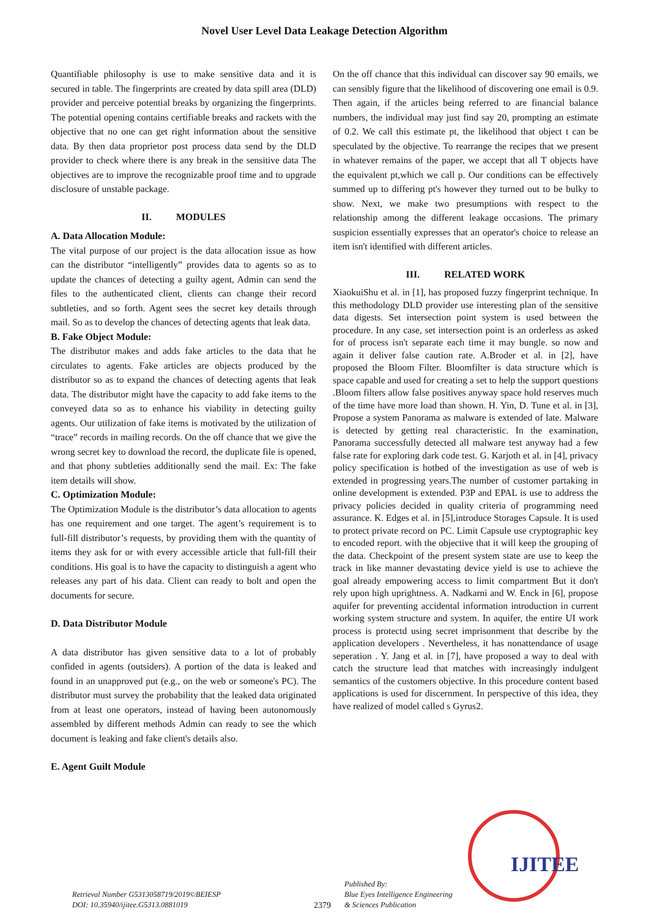Novel User Level Data Leakage Detection Algorithm
Quantifiable philosophy is use to make sensitive data and it is secured in table. The fingerprints are created by data spill area (DLD) provider and perceive potential breaks by organizing the fingerprints. The potential opening contains certifiable breaks and rackets with the objective that no one can get right information about the sensitive data. By then data proprietor post process data send by the DLD provider to check where there is any break in the sensitive data The objectives are to improve the recognizable proof time and to upgrade disclosure of unstable package.
II. MODULES
A. Data Allocation Module:
The vital purpose of our project is the data allocation issue as how can the distributor “intelligently” provides data to agents so as to update the chances of detecting a guilty agent, Admin can send the files to the authenticated client, clients can change their record subtleties, and so forth. Agent sees the secret key details through mail. So as to develop the chances of detecting agents that leak data.
B. Fake Object Module:
The distributor makes and adds fake articles to the data that he circulates to agents. Fake articles are objects produced by the distributor so as to expand the chances of detecting agents that leak data. The distributor might have the capacity to add fake items to the conveyed data so as to enhance his viability in detecting guilty agents. Our utilization of fake items is motivated by the utilization of “trace” records in mailing records. On the off chance that we give the wrong secret key to download the record, the duplicate file is opened, and that phony subtleties additionally send the mail. Ex: The fake item details will show.
C. Optimization Module:
The Optimization Module is the distributor’s data allocation to agents has one requirement and one target. The agent’s requirement is to full-fill distributor’s requests, by providing them with the quantity of items they ask for or with every accessible article that full-fill their conditions. His goal is to have the capacity to distinguish a agent who releases any part of his data. Client can ready to bolt and open the documents for secure.
D. Data Distributor Module
A data distributor has given sensitive data to a lot of probably confided in agents (outsiders). A portion of the data is leaked and found in an unapproved put (e.g., on the web or someone's PC). The distributor must survey the probability that the leaked data originated from at least one operators, instead of having been autonomously assembled by different methods Admin can ready to see the which document is leaking and fake client's details also.
E. Agent Guilt Module
On the off chance that this individual can discover say 90 emails, we can sensibly figure that the likelihood of discovering one email is 0.9. Then again, if the articles being referred to are financial balance numbers, the individual may just find say 20, prompting an estimate of 0.2. We call this estimate pt, the likelihood that object t can be speculated by the objective. To rearrange the recipes that we present in whatever remains of the paper, we accept that all T objects have the equivalent pt,which we call p. Our conditions can be effectively summed up to differing pt's however they turned out to be bulky to show. Next, we make two presumptions with respect to the relationship among the different leakage occasions. The primary suspicion essentially expresses that an operator's choice to release an item isn't identified with different articles.
III. RELATED WORK
XiaokuiShu et al. in [1], has proposed fuzzy fingerprint technique. In this methodology DLD provider use interesting plan of the sensitive data digests. Set intersection point system is used between the procedure. In any case, set intersection point is an orderless as asked for of process isn't separate each time it may bungle. so now and again it deliver false caution rate. A.Broder et al. in [2], have proposed the Bloom Filter. Bloomfilter is data structure which is space capable and used for creating a set to help the support questions .Bloom filters allow false positives anyway space hold reserves much of the time have more load than shown. H. Yin, D. Tune et al. in [3], Propose a system Panorama as malware is extended of late. Malware is detected by getting real characteristic. In the examination, Panorama successfully detected all malware test anyway had a few false rate for exploring dark code test. G. Karjoth et al. in [4], privacy policy specification is hotbed of the investigation as use of web is extended in progressing years.The number of customer partaking in online development is extended. P3P and EPAL is use to address the privacy policies decided in quality criteria of programming need assurance. K. Edges et al. in [5],introduce Storages Capsule. It is used to protect private record on PC. Limit Capsule use cryptographic key to encoded report. with the objective that it will keep the grouping of the data. Checkpoint of the present system state are use to keep the track in like manner devastating device yield is use to achieve the goal already empowering access to limit compartment But it don't rely upon high uprightness. A. Nadkarni and W. Enck in [6], propose aquifer for preventing accidental information introduction in current working system structure and system. In aquifer, the entire UI work process is protectd using secret imprisonment that describe by the application developers . Nevertheless, it has nonattendance of usage seperation . Y. Jang et al. in [7], have proposed a way to deal with catch the structure lead that matches with increasingly indulgent semantics of the customers objective. In this procedure content based applications is used for discernment. In perspective of this idea, they have realized of model called s Gyrus2.
IJITEE
Retrieval Number G5313058719/2019©BEIESP
DOI: 10.35940/ijitee.G5313.0881019
2379
Published By:
Blue Eyes Intelligence Engineering
& Sciences Publication